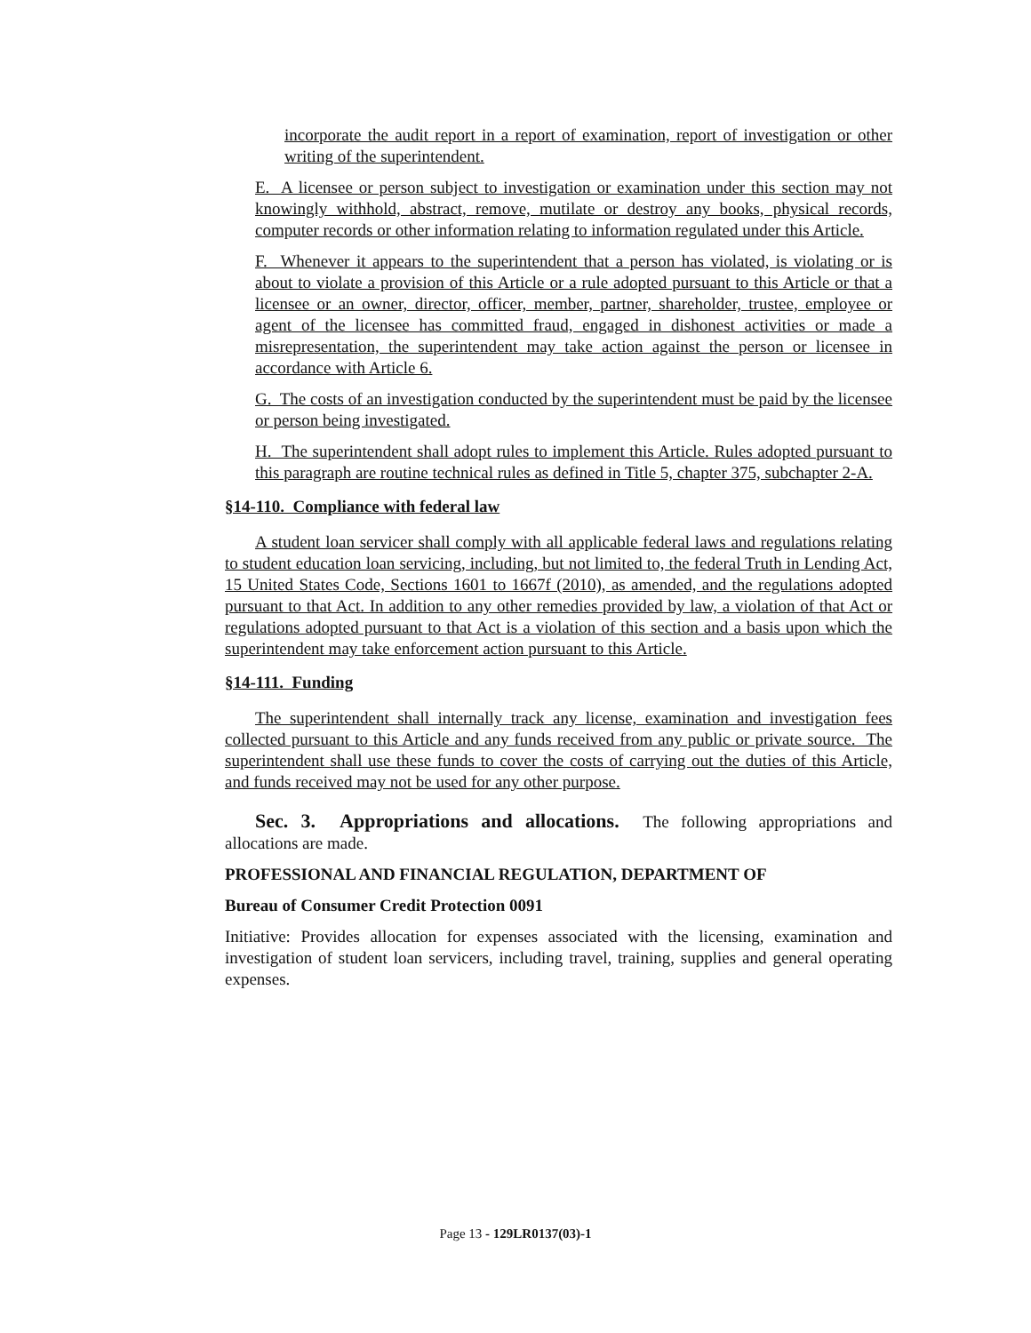incorporate the audit report in a report of examination, report of investigation or other writing of the superintendent.
E. A licensee or person subject to investigation or examination under this section may not knowingly withhold, abstract, remove, mutilate or destroy any books, physical records, computer records or other information relating to information regulated under this Article.
F. Whenever it appears to the superintendent that a person has violated, is violating or is about to violate a provision of this Article or a rule adopted pursuant to this Article or that a licensee or an owner, director, officer, member, partner, shareholder, trustee, employee or agent of the licensee has committed fraud, engaged in dishonest activities or made a misrepresentation, the superintendent may take action against the person or licensee in accordance with Article 6.
G. The costs of an investigation conducted by the superintendent must be paid by the licensee or person being investigated.
H. The superintendent shall adopt rules to implement this Article. Rules adopted pursuant to this paragraph are routine technical rules as defined in Title 5, chapter 375, subchapter 2-A.
§14-110. Compliance with federal law
A student loan servicer shall comply with all applicable federal laws and regulations relating to student education loan servicing, including, but not limited to, the federal Truth in Lending Act, 15 United States Code, Sections 1601 to 1667f (2010), as amended, and the regulations adopted pursuant to that Act. In addition to any other remedies provided by law, a violation of that Act or regulations adopted pursuant to that Act is a violation of this section and a basis upon which the superintendent may take enforcement action pursuant to this Article.
§14-111. Funding
The superintendent shall internally track any license, examination and investigation fees collected pursuant to this Article and any funds received from any public or private source. The superintendent shall use these funds to cover the costs of carrying out the duties of this Article, and funds received may not be used for any other purpose.
Sec. 3. Appropriations and allocations. The following appropriations and allocations are made.
PROFESSIONAL AND FINANCIAL REGULATION, DEPARTMENT OF
Bureau of Consumer Credit Protection 0091
Initiative: Provides allocation for expenses associated with the licensing, examination and investigation of student loan servicers, including travel, training, supplies and general operating expenses.
Page 13 - 129LR0137(03)-1